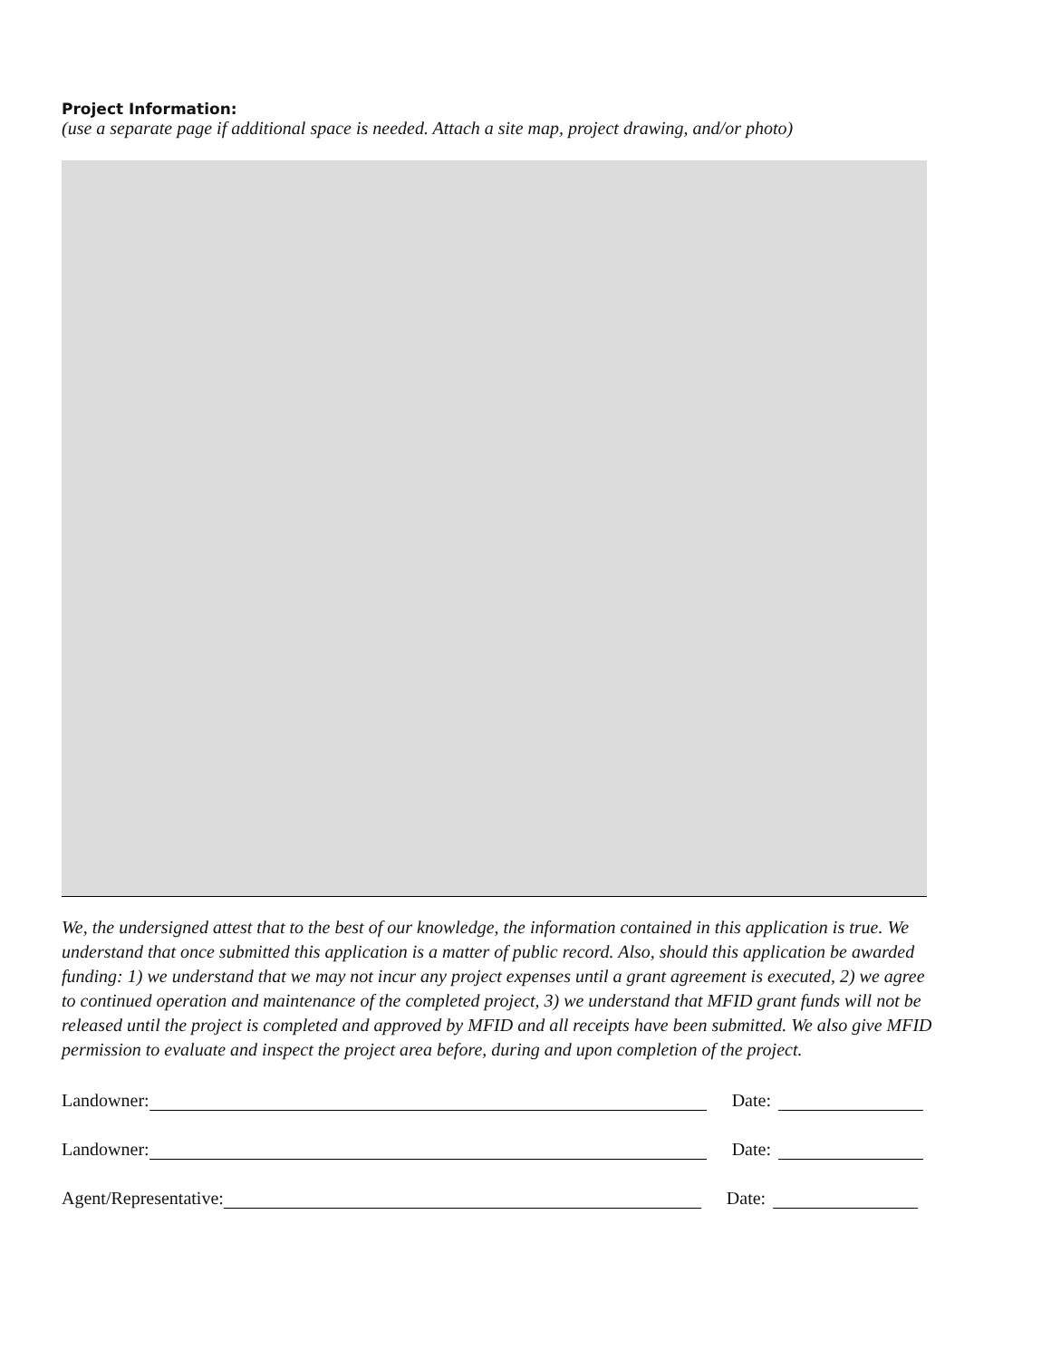Project Information:
(use a separate page if additional space is needed. Attach a site map, project drawing, and/or photo)
We, the undersigned attest that to the best of our knowledge, the information contained in this application is true. We understand that once submitted this application is a matter of public record. Also, should this application be awarded funding: 1) we understand that we may not incur any project expenses until a grant agreement is executed, 2) we agree to continued operation and maintenance of the completed project, 3) we understand that MFID grant funds will not be released until the project is completed and approved by MFID and all receipts have been submitted. We also give MFID permission to evaluate and inspect the project area before, during and upon completion of the project.
Landowner: Date:
Landowner: Date:
Agent/Representative: Date: